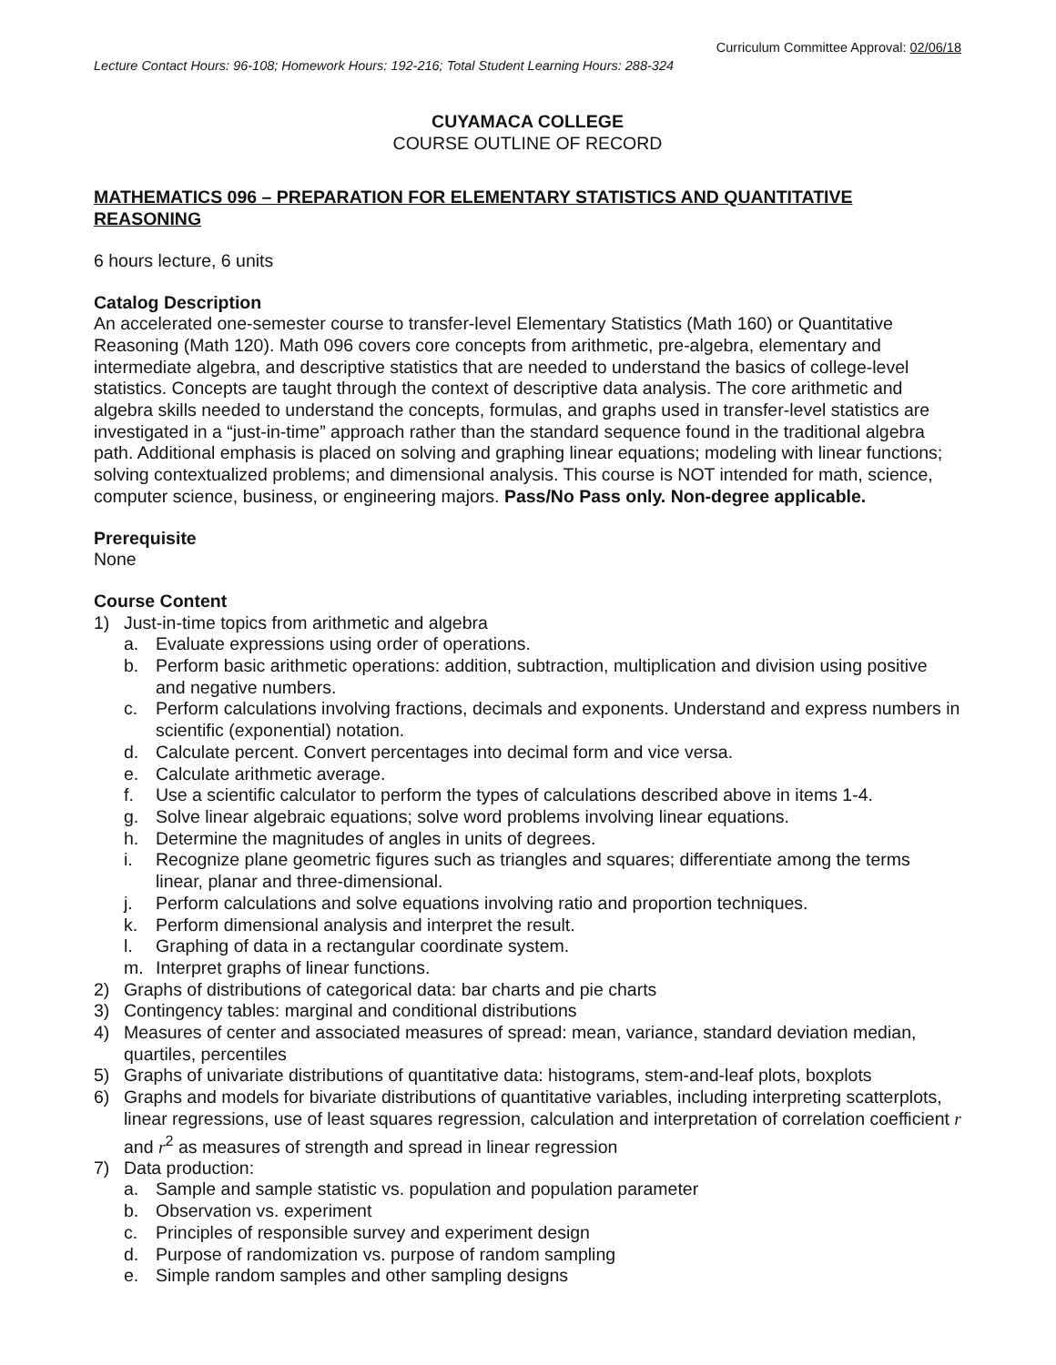Curriculum Committee Approval: 02/06/18
Lecture Contact Hours: 96-108; Homework Hours: 192-216; Total Student Learning Hours: 288-324
CUYAMACA COLLEGE
COURSE OUTLINE OF RECORD
MATHEMATICS 096 – PREPARATION FOR ELEMENTARY STATISTICS AND QUANTITATIVE REASONING
6 hours lecture, 6 units
Catalog Description
An accelerated one-semester course to transfer-level Elementary Statistics (Math 160) or Quantitative Reasoning (Math 120). Math 096 covers core concepts from arithmetic, pre-algebra, elementary and intermediate algebra, and descriptive statistics that are needed to understand the basics of college-level statistics. Concepts are taught through the context of descriptive data analysis. The core arithmetic and algebra skills needed to understand the concepts, formulas, and graphs used in transfer-level statistics are investigated in a “just-in-time” approach rather than the standard sequence found in the traditional algebra path. Additional emphasis is placed on solving and graphing linear equations; modeling with linear functions; solving contextualized problems; and dimensional analysis. This course is NOT intended for math, science, computer science, business, or engineering majors. Pass/No Pass only. Non-degree applicable.
Prerequisite
None
Course Content
1) Just-in-time topics from arithmetic and algebra
a. Evaluate expressions using order of operations.
b. Perform basic arithmetic operations: addition, subtraction, multiplication and division using positive and negative numbers.
c. Perform calculations involving fractions, decimals and exponents. Understand and express numbers in scientific (exponential) notation.
d. Calculate percent. Convert percentages into decimal form and vice versa.
e. Calculate arithmetic average.
f. Use a scientific calculator to perform the types of calculations described above in items 1-4.
g. Solve linear algebraic equations; solve word problems involving linear equations.
h. Determine the magnitudes of angles in units of degrees.
i. Recognize plane geometric figures such as triangles and squares; differentiate among the terms linear, planar and three-dimensional.
j. Perform calculations and solve equations involving ratio and proportion techniques.
k. Perform dimensional analysis and interpret the result.
l. Graphing of data in a rectangular coordinate system.
m. Interpret graphs of linear functions.
2) Graphs of distributions of categorical data: bar charts and pie charts
3) Contingency tables: marginal and conditional distributions
4) Measures of center and associated measures of spread: mean, variance, standard deviation median, quartiles, percentiles
5) Graphs of univariate distributions of quantitative data: histograms, stem-and-leaf plots, boxplots
6) Graphs and models for bivariate distributions of quantitative variables, including interpreting scatterplots, linear regressions, use of least squares regression, calculation and interpretation of correlation coefficient r and r<sup>2</sup> as measures of strength and spread in linear regression
7) Data production:
a. Sample and sample statistic vs. population and population parameter
b. Observation vs. experiment
c. Principles of responsible survey and experiment design
d. Purpose of randomization vs. purpose of random sampling
e. Simple random samples and other sampling designs